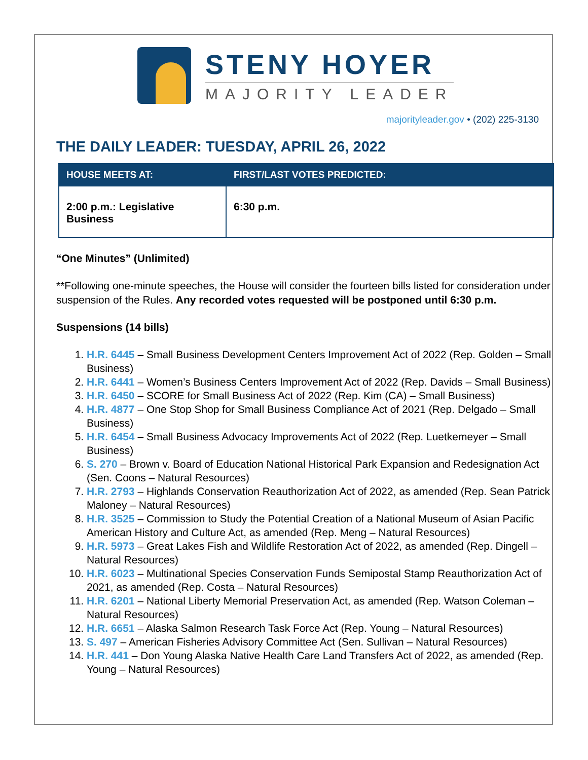STENY HOYER
MAJORITY LEADER
majorityleader.gov • (202) 225-3130
THE DAILY LEADER: TUESDAY, APRIL 26, 2022
| HOUSE MEETS AT: | FIRST/LAST VOTES PREDICTED: |
| --- | --- |
| 2:00 p.m.: Legislative Business | 6:30 p.m. |
“One Minutes” (Unlimited)
**Following one-minute speeches, the House will consider the fourteen bills listed for consideration under suspension of the Rules. Any recorded votes requested will be postponed until 6:30 p.m.
Suspensions (14 bills)
1. H.R. 6445 – Small Business Development Centers Improvement Act of 2022 (Rep. Golden – Small Business)
2. H.R. 6441 – Women’s Business Centers Improvement Act of 2022 (Rep. Davids – Small Business)
3. H.R. 6450 – SCORE for Small Business Act of 2022 (Rep. Kim (CA) – Small Business)
4. H.R. 4877 – One Stop Shop for Small Business Compliance Act of 2021 (Rep. Delgado – Small Business)
5. H.R. 6454 – Small Business Advocacy Improvements Act of 2022 (Rep. Luetkemeyer – Small Business)
6. S. 270 – Brown v. Board of Education National Historical Park Expansion and Redesignation Act (Sen. Coons – Natural Resources)
7. H.R. 2793 – Highlands Conservation Reauthorization Act of 2022, as amended (Rep. Sean Patrick Maloney – Natural Resources)
8. H.R. 3525 – Commission to Study the Potential Creation of a National Museum of Asian Pacific American History and Culture Act, as amended (Rep. Meng – Natural Resources)
9. H.R. 5973 – Great Lakes Fish and Wildlife Restoration Act of 2022, as amended (Rep. Dingell – Natural Resources)
10. H.R. 6023 – Multinational Species Conservation Funds Semipostal Stamp Reauthorization Act of 2021, as amended (Rep. Costa – Natural Resources)
11. H.R. 6201 – National Liberty Memorial Preservation Act, as amended (Rep. Watson Coleman – Natural Resources)
12. H.R. 6651 – Alaska Salmon Research Task Force Act (Rep. Young – Natural Resources)
13. S. 497 – American Fisheries Advisory Committee Act (Sen. Sullivan – Natural Resources)
14. H.R. 441 – Don Young Alaska Native Health Care Land Transfers Act of 2022, as amended (Rep. Young – Natural Resources)